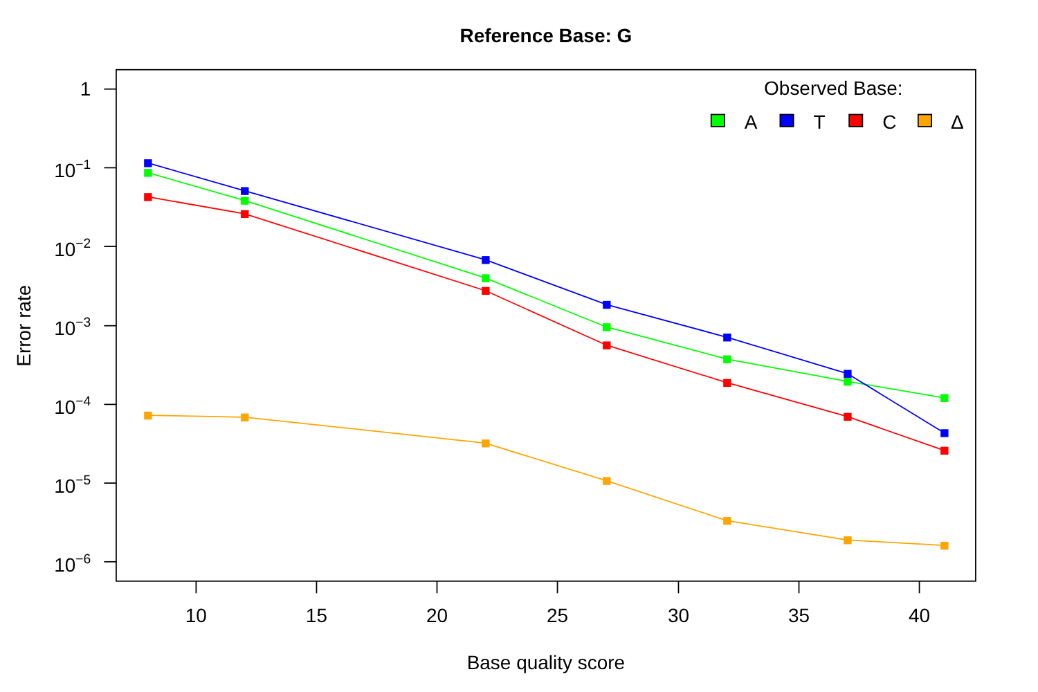Reference Base: G
1
10−1
10−2
10−3
10−4
10−5
10−6
10
15
20
25
30
35
40
Base quality score
Error rate
Observed Base:
A
T
C
Δ